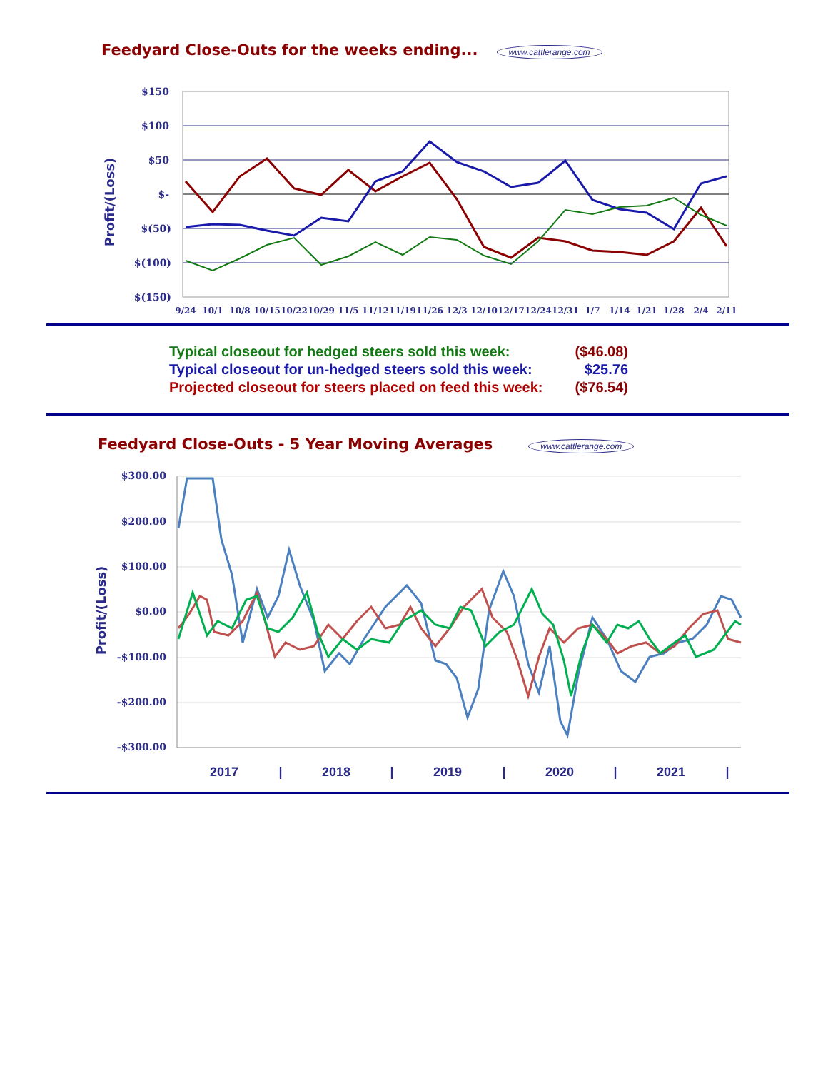Feedyard Close-Outs for the weeks ending... www.cattlerange.com
$150
$100
$50
$-
$(50)
$(100)
$(150)
Profit/(Loss)
9/24
10/1
10/8
10/15
10/22
10/29
11/5
11/12
11/19
11/26
12/3
12/10
12/17
12/24
12/31
1/7
1/14
1/21
1/28
2/4
2/11
| Typical closeout for hedged steers sold this week: | ($46.08) |
| Typical closeout for un-hedged steers sold this week: | $25.76 |
| Projected closeout for steers placed on feed this week: | ($76.54) |
Feedyard Close-Outs - 5 Year Moving Averages www.cattlerange.com
$300.00
$200.00
$100.00
$0.00
-$100.00
-$200.00
-$300.00
Profit/(Loss)
2017
|
2018
|
2019
|
2020
|
2021
|